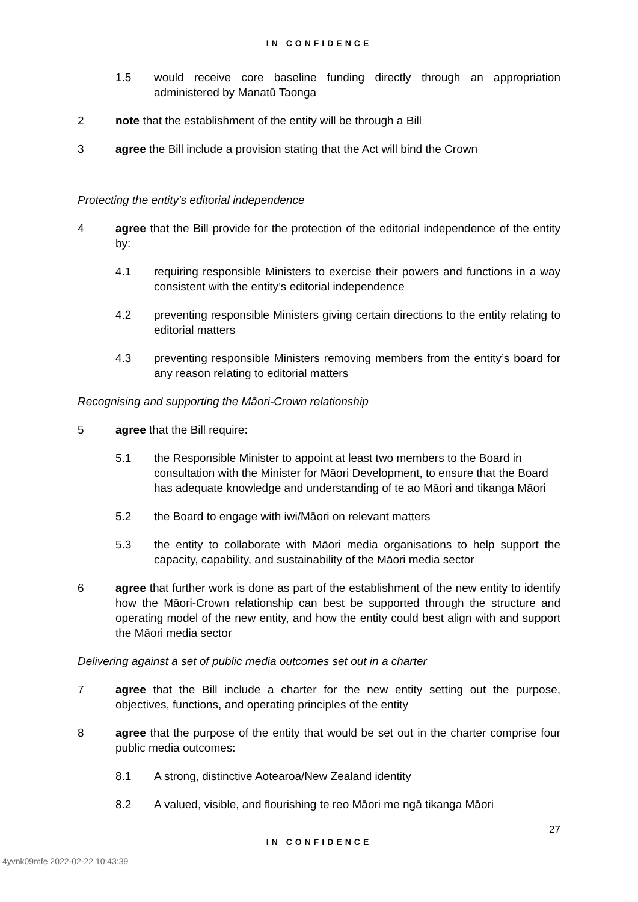IN CONFIDENCE
1.5 would receive core baseline funding directly through an appropriation administered by Manatū Taonga
2 note that the establishment of the entity will be through a Bill
3 agree the Bill include a provision stating that the Act will bind the Crown
Protecting the entity's editorial independence
4 agree that the Bill provide for the protection of the editorial independence of the entity by:
4.1 requiring responsible Ministers to exercise their powers and functions in a way consistent with the entity’s editorial independence
4.2 preventing responsible Ministers giving certain directions to the entity relating to editorial matters
4.3 preventing responsible Ministers removing members from the entity’s board for any reason relating to editorial matters
Recognising and supporting the Māori-Crown relationship
5 agree that the Bill require:
5.1 the Responsible Minister to appoint at least two members to the Board in consultation with the Minister for Māori Development, to ensure that the Board has adequate knowledge and understanding of te ao Māori and tikanga Māori
5.2 the Board to engage with iwi/Māori on relevant matters
5.3 the entity to collaborate with Māori media organisations to help support the capacity, capability, and sustainability of the Māori media sector
6 agree that further work is done as part of the establishment of the new entity to identify how the Māori-Crown relationship can best be supported through the structure and operating model of the new entity, and how the entity could best align with and support the Māori media sector
Delivering against a set of public media outcomes set out in a charter
7 agree that the Bill include a charter for the new entity setting out the purpose, objectives, functions, and operating principles of the entity
8 agree that the purpose of the entity that would be set out in the charter comprise four public media outcomes:
8.1 A strong, distinctive Aotearoa/New Zealand identity
8.2 A valued, visible, and flourishing te reo Māori me ngā tikanga Māori
27
IN CONFIDENCE
4yvnk09mfe 2022-02-22 10:43:39